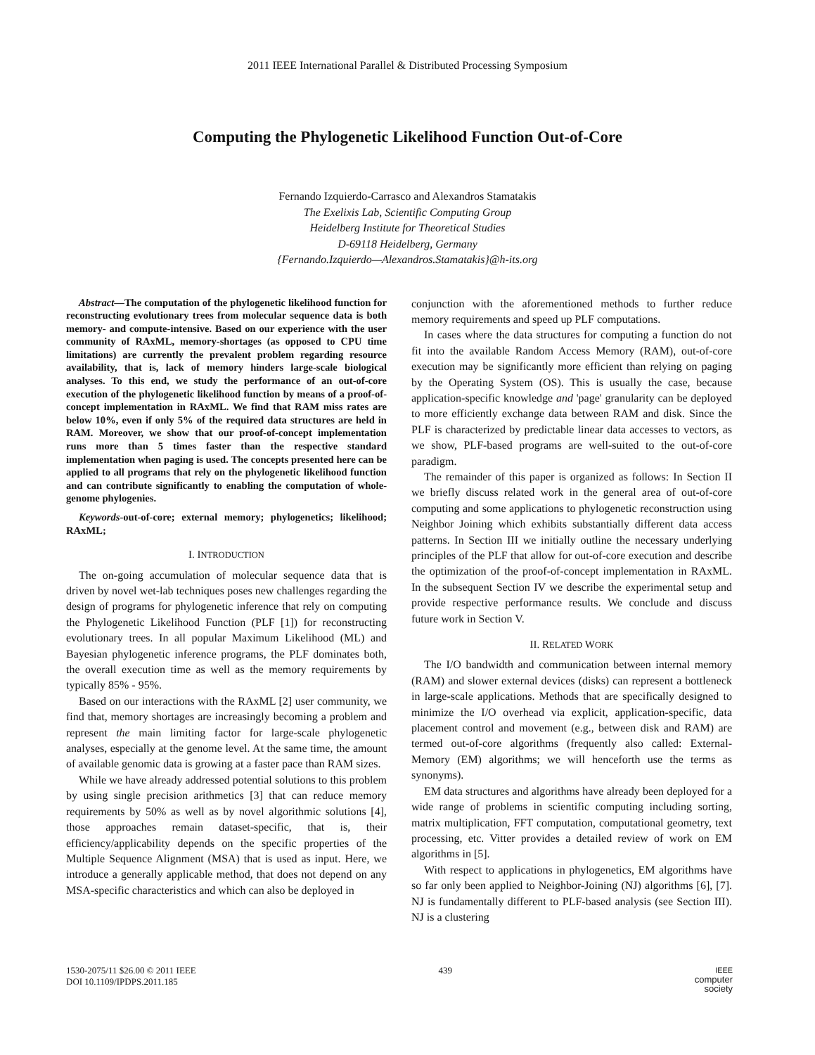2011 IEEE International Parallel & Distributed Processing Symposium
Computing the Phylogenetic Likelihood Function Out-of-Core
Fernando Izquierdo-Carrasco and Alexandros Stamatakis
The Exelixis Lab, Scientific Computing Group
Heidelberg Institute for Theoretical Studies
D-69118 Heidelberg, Germany
{Fernando.Izquierdo—Alexandros.Stamatakis}@h-its.org
Abstract—The computation of the phylogenetic likelihood function for reconstructing evolutionary trees from molecular sequence data is both memory- and compute-intensive. Based on our experience with the user community of RAxML, memory-shortages (as opposed to CPU time limitations) are currently the prevalent problem regarding resource availability, that is, lack of memory hinders large-scale biological analyses. To this end, we study the performance of an out-of-core execution of the phylogenetic likelihood function by means of a proof-of-concept implementation in RAxML. We find that RAM miss rates are below 10%, even if only 5% of the required data structures are held in RAM. Moreover, we show that our proof-of-concept implementation runs more than 5 times faster than the respective standard implementation when paging is used. The concepts presented here can be applied to all programs that rely on the phylogenetic likelihood function and can contribute significantly to enabling the computation of whole-genome phylogenies.
Keywords-out-of-core; external memory; phylogenetics; likelihood; RAxML;
I. INTRODUCTION
The on-going accumulation of molecular sequence data that is driven by novel wet-lab techniques poses new challenges regarding the design of programs for phylogenetic inference that rely on computing the Phylogenetic Likelihood Function (PLF [1]) for reconstructing evolutionary trees. In all popular Maximum Likelihood (ML) and Bayesian phylogenetic inference programs, the PLF dominates both, the overall execution time as well as the memory requirements by typically 85% - 95%.
Based on our interactions with the RAxML [2] user community, we find that, memory shortages are increasingly becoming a problem and represent the main limiting factor for large-scale phylogenetic analyses, especially at the genome level. At the same time, the amount of available genomic data is growing at a faster pace than RAM sizes.
While we have already addressed potential solutions to this problem by using single precision arithmetics [3] that can reduce memory requirements by 50% as well as by novel algorithmic solutions [4], those approaches remain dataset-specific, that is, their efficiency/applicability depends on the specific properties of the Multiple Sequence Alignment (MSA) that is used as input. Here, we introduce a generally applicable method, that does not depend on any MSA-specific characteristics and which can also be deployed in
conjunction with the aforementioned methods to further reduce memory requirements and speed up PLF computations.
In cases where the data structures for computing a function do not fit into the available Random Access Memory (RAM), out-of-core execution may be significantly more efficient than relying on paging by the Operating System (OS). This is usually the case, because application-specific knowledge and 'page' granularity can be deployed to more efficiently exchange data between RAM and disk. Since the PLF is characterized by predictable linear data accesses to vectors, as we show, PLF-based programs are well-suited to the out-of-core paradigm.
The remainder of this paper is organized as follows: In Section II we briefly discuss related work in the general area of out-of-core computing and some applications to phylogenetic reconstruction using Neighbor Joining which exhibits substantially different data access patterns. In Section III we initially outline the necessary underlying principles of the PLF that allow for out-of-core execution and describe the optimization of the proof-of-concept implementation in RAxML. In the subsequent Section IV we describe the experimental setup and provide respective performance results. We conclude and discuss future work in Section V.
II. RELATED WORK
The I/O bandwidth and communication between internal memory (RAM) and slower external devices (disks) can represent a bottleneck in large-scale applications. Methods that are specifically designed to minimize the I/O overhead via explicit, application-specific, data placement control and movement (e.g., between disk and RAM) are termed out-of-core algorithms (frequently also called: External-Memory (EM) algorithms; we will henceforth use the terms as synonyms).
EM data structures and algorithms have already been deployed for a wide range of problems in scientific computing including sorting, matrix multiplication, FFT computation, computational geometry, text processing, etc. Vitter provides a detailed review of work on EM algorithms in [5].
With respect to applications in phylogenetics, EM algorithms have so far only been applied to Neighbor-Joining (NJ) algorithms [6], [7]. NJ is fundamentally different to PLF-based analysis (see Section III). NJ is a clustering
1530-2075/11 $26.00 © 2011 IEEE
DOI 10.1109/IPDPS.2011.185
439
IEEE
computer
society